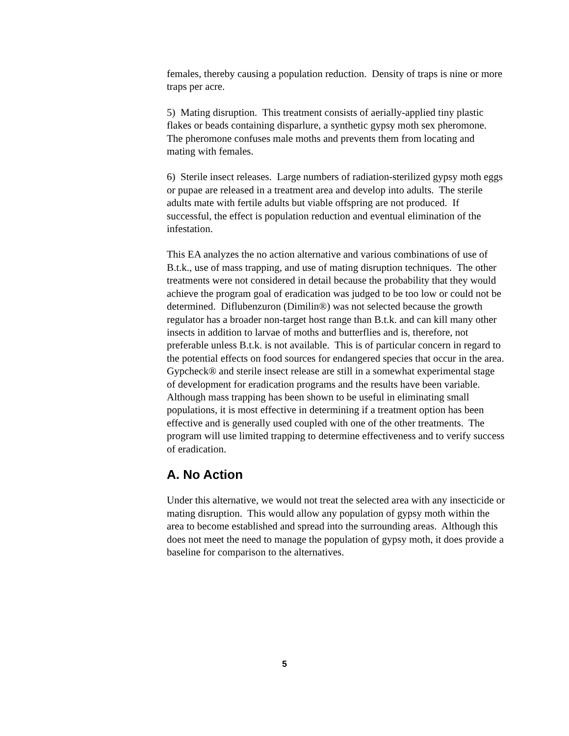females, thereby causing a population reduction. Density of traps is nine or more traps per acre.
5) Mating disruption. This treatment consists of aerially-applied tiny plastic flakes or beads containing disparlure, a synthetic gypsy moth sex pheromone. The pheromone confuses male moths and prevents them from locating and mating with females.
6) Sterile insect releases. Large numbers of radiation-sterilized gypsy moth eggs or pupae are released in a treatment area and develop into adults. The sterile adults mate with fertile adults but viable offspring are not produced. If successful, the effect is population reduction and eventual elimination of the infestation.
This EA analyzes the no action alternative and various combinations of use of B.t.k., use of mass trapping, and use of mating disruption techniques. The other treatments were not considered in detail because the probability that they would achieve the program goal of eradication was judged to be too low or could not be determined. Diflubenzuron (Dimilin®) was not selected because the growth regulator has a broader non-target host range than B.t.k. and can kill many other insects in addition to larvae of moths and butterflies and is, therefore, not preferable unless B.t.k. is not available. This is of particular concern in regard to the potential effects on food sources for endangered species that occur in the area. Gypcheck® and sterile insect release are still in a somewhat experimental stage of development for eradication programs and the results have been variable. Although mass trapping has been shown to be useful in eliminating small populations, it is most effective in determining if a treatment option has been effective and is generally used coupled with one of the other treatments. The program will use limited trapping to determine effectiveness and to verify success of eradication.
A. No Action
Under this alternative, we would not treat the selected area with any insecticide or mating disruption. This would allow any population of gypsy moth within the area to become established and spread into the surrounding areas. Although this does not meet the need to manage the population of gypsy moth, it does provide a baseline for comparison to the alternatives.
5